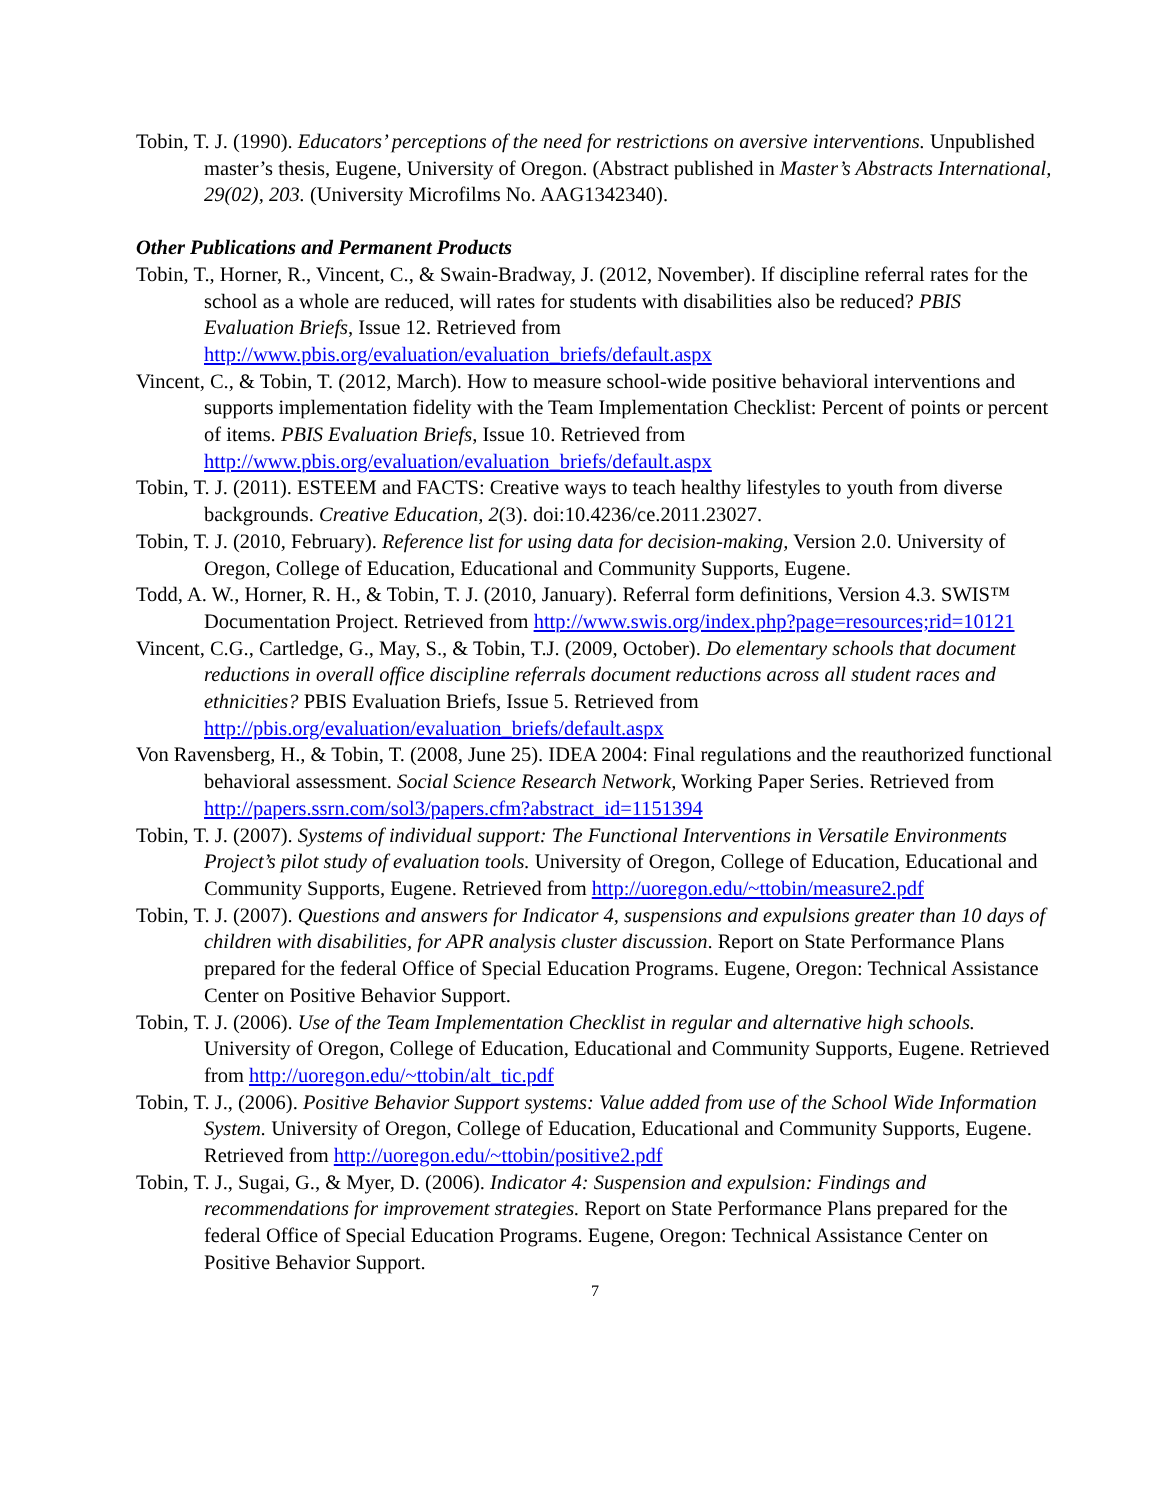Tobin, T. J. (1990). Educators’ perceptions of the need for restrictions on aversive interventions. Unpublished master’s thesis, Eugene, University of Oregon. (Abstract published in Master’s Abstracts International, 29(02), 203. (University Microfilms No. AAG1342340).
Other Publications and Permanent Products
Tobin, T., Horner, R., Vincent, C., & Swain-Bradway, J. (2012, November). If discipline referral rates for the school as a whole are reduced, will rates for students with disabilities also be reduced? PBIS Evaluation Briefs, Issue 12. Retrieved from http://www.pbis.org/evaluation/evaluation_briefs/default.aspx
Vincent, C., & Tobin, T. (2012, March). How to measure school-wide positive behavioral interventions and supports implementation fidelity with the Team Implementation Checklist: Percent of points or percent of items. PBIS Evaluation Briefs, Issue 10. Retrieved from http://www.pbis.org/evaluation/evaluation_briefs/default.aspx
Tobin, T. J. (2011). ESTEEM and FACTS: Creative ways to teach healthy lifestyles to youth from diverse backgrounds. Creative Education, 2(3). doi:10.4236/ce.2011.23027.
Tobin, T. J. (2010, February). Reference list for using data for decision-making, Version 2.0. University of Oregon, College of Education, Educational and Community Supports, Eugene.
Todd, A. W., Horner, R. H., & Tobin, T. J. (2010, January). Referral form definitions, Version 4.3. SWIS™ Documentation Project. Retrieved from http://www.swis.org/index.php?page=resources;rid=10121
Vincent, C.G., Cartledge, G., May, S., & Tobin, T.J. (2009, October). Do elementary schools that document reductions in overall office discipline referrals document reductions across all student races and ethnicities? PBIS Evaluation Briefs, Issue 5. Retrieved from http://pbis.org/evaluation/evaluation_briefs/default.aspx
Von Ravensberg, H., & Tobin, T. (2008, June 25). IDEA 2004: Final regulations and the reauthorized functional behavioral assessment. Social Science Research Network, Working Paper Series. Retrieved from http://papers.ssrn.com/sol3/papers.cfm?abstract_id=1151394
Tobin, T. J. (2007). Systems of individual support: The Functional Interventions in Versatile Environments Project’s pilot study of evaluation tools. University of Oregon, College of Education, Educational and Community Supports, Eugene. Retrieved from http://uoregon.edu/~ttobin/measure2.pdf
Tobin, T. J. (2007). Questions and answers for Indicator 4, suspensions and expulsions greater than 10 days of children with disabilities, for APR analysis cluster discussion. Report on State Performance Plans prepared for the federal Office of Special Education Programs. Eugene, Oregon: Technical Assistance Center on Positive Behavior Support.
Tobin, T. J. (2006). Use of the Team Implementation Checklist in regular and alternative high schools. University of Oregon, College of Education, Educational and Community Supports, Eugene. Retrieved from http://uoregon.edu/~ttobin/alt_tic.pdf
Tobin, T. J., (2006). Positive Behavior Support systems: Value added from use of the School Wide Information System. University of Oregon, College of Education, Educational and Community Supports, Eugene. Retrieved from http://uoregon.edu/~ttobin/positive2.pdf
Tobin, T. J., Sugai, G., & Myer, D. (2006). Indicator 4: Suspension and expulsion: Findings and recommendations for improvement strategies. Report on State Performance Plans prepared for the federal Office of Special Education Programs. Eugene, Oregon: Technical Assistance Center on Positive Behavior Support.
7